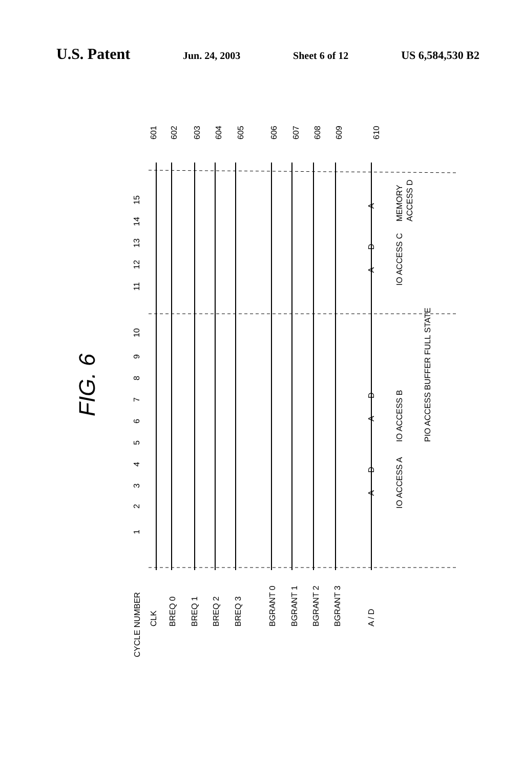U.S. Patent Jun. 24, 2003 Sheet 6 of 12 US 6,584,530 B2
FIG. 6
601
602
603
604
605
606
607
608
609
610
CYCLE NUMBER
CLK
BREQ 0
BREQ 1
BREQ 2
BREQ 3
BGRANT 0
BGRANT 1
BGRANT 2
BGRANT 3
A / D
1
2
3
4
5
6
7
8
9
10
11
12
13
14
15
A
D
A
D
A
D
A
IO ACCESS A
IO ACCESS B
IO ACCESS C
MEMORY
ACCESS D
PIO ACCESS BUFFER FULL STATE